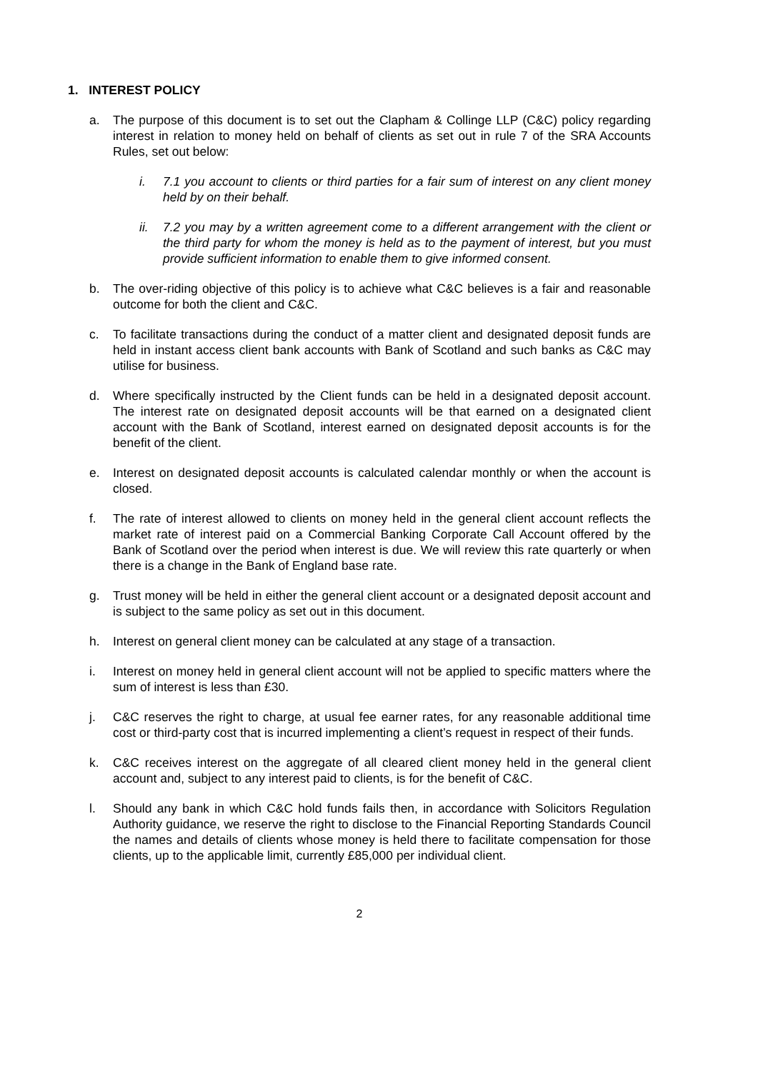1. INTEREST POLICY
a. The purpose of this document is to set out the Clapham & Collinge LLP (C&C) policy regarding interest in relation to money held on behalf of clients as set out in rule 7 of the SRA Accounts Rules, set out below:
i. 7.1 you account to clients or third parties for a fair sum of interest on any client money held by on their behalf.
ii. 7.2 you may by a written agreement come to a different arrangement with the client or the third party for whom the money is held as to the payment of interest, but you must provide sufficient information to enable them to give informed consent.
b. The over-riding objective of this policy is to achieve what C&C believes is a fair and reasonable outcome for both the client and C&C.
c. To facilitate transactions during the conduct of a matter client and designated deposit funds are held in instant access client bank accounts with Bank of Scotland and such banks as C&C may utilise for business.
d. Where specifically instructed by the Client funds can be held in a designated deposit account. The interest rate on designated deposit accounts will be that earned on a designated client account with the Bank of Scotland, interest earned on designated deposit accounts is for the benefit of the client.
e. Interest on designated deposit accounts is calculated calendar monthly or when the account is closed.
f. The rate of interest allowed to clients on money held in the general client account reflects the market rate of interest paid on a Commercial Banking Corporate Call Account offered by the Bank of Scotland over the period when interest is due. We will review this rate quarterly or when there is a change in the Bank of England base rate.
g. Trust money will be held in either the general client account or a designated deposit account and is subject to the same policy as set out in this document.
h. Interest on general client money can be calculated at any stage of a transaction.
i. Interest on money held in general client account will not be applied to specific matters where the sum of interest is less than £30.
j. C&C reserves the right to charge, at usual fee earner rates, for any reasonable additional time cost or third-party cost that is incurred implementing a client’s request in respect of their funds.
k. C&C receives interest on the aggregate of all cleared client money held in the general client account and, subject to any interest paid to clients, is for the benefit of C&C.
l. Should any bank in which C&C hold funds fails then, in accordance with Solicitors Regulation Authority guidance, we reserve the right to disclose to the Financial Reporting Standards Council the names and details of clients whose money is held there to facilitate compensation for those clients, up to the applicable limit, currently £85,000 per individual client.
2